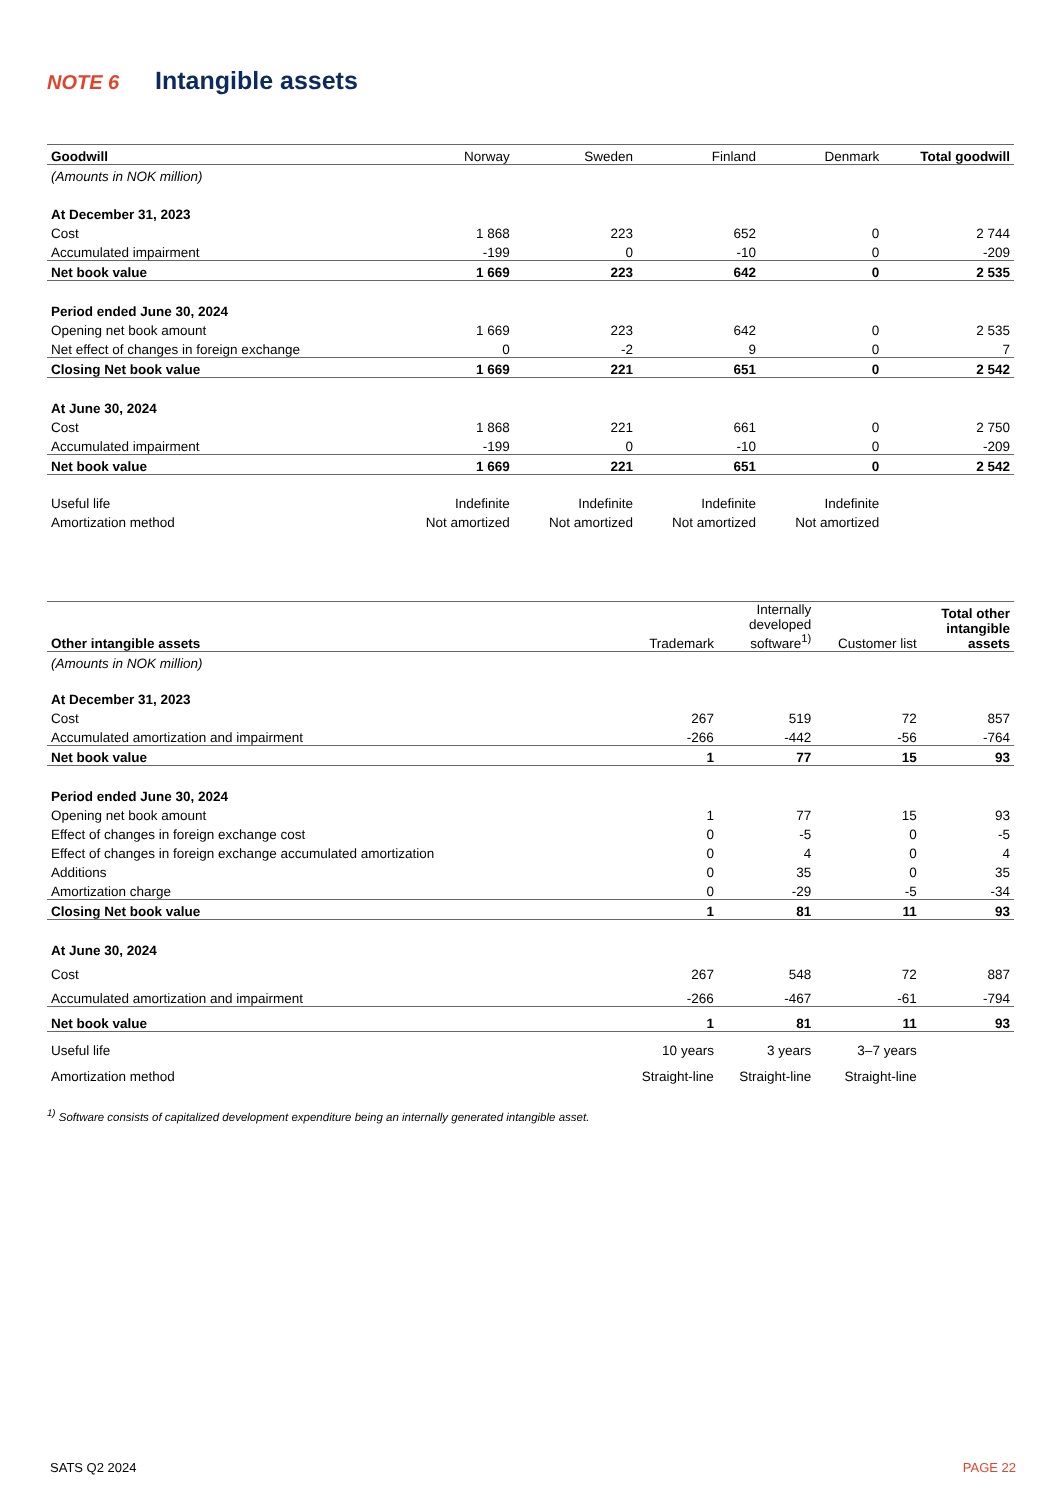NOTE 6 Intangible assets
| Goodwill | Norway | Sweden | Finland | Denmark | Total goodwill |
| --- | --- | --- | --- | --- | --- |
| (Amounts in NOK million) | | | | | |
| At December 31, 2023 | | | | | |
| Cost | 1 868 | 223 | 652 | 0 | 2 744 |
| Accumulated impairment | -199 | 0 | -10 | 0 | -209 |
| Net book value | 1 669 | 223 | 642 | 0 | 2 535 |
| Period ended June 30, 2024 | | | | | |
| Opening net book amount | 1 669 | 223 | 642 | 0 | 2 535 |
| Net effect of changes in foreign exchange | 0 | -2 | 9 | 0 | 7 |
| Closing Net book value | 1 669 | 221 | 651 | 0 | 2 542 |
| At June 30, 2024 | | | | | |
| Cost | 1 868 | 221 | 661 | 0 | 2 750 |
| Accumulated impairment | -199 | 0 | -10 | 0 | -209 |
| Net book value | 1 669 | 221 | 651 | 0 | 2 542 |
| Useful life | Indefinite | Indefinite | Indefinite | Indefinite | |
| Amortization method | Not amortized | Not amortized | Not amortized | Not amortized | |
| Other intangible assets | | Trademark | Internally developed software<sup>1)</sup> | Customer list | Total other intangible assets |
| --- | --- | --- | --- | --- | --- |
| (Amounts in NOK million) | | | | | |
| At December 31, 2023 | | | | | |
| Cost | | 267 | 519 | 72 | 857 |
| Accumulated amortization and impairment | | -266 | -442 | -56 | -764 |
| Net book value | | 1 | 77 | 15 | 93 |
| Period ended June 30, 2024 | | | | | |
| Opening net book amount | | 1 | 77 | 15 | 93 |
| Effect of changes in foreign exchange cost | | 0 | -5 | 0 | -5 |
| Effect of changes in foreign exchange accumulated amortization | | 0 | 4 | 0 | 4 |
| Additions | | 0 | 35 | 0 | 35 |
| Amortization charge | | 0 | -29 | -5 | -34 |
| Closing Net book value | | 1 | 81 | 11 | 93 |
| At June 30, 2024 | | | | | |
| Cost | | 267 | 548 | 72 | 887 |
| Accumulated amortization and impairment | | -266 | -467 | -61 | -794 |
| Net book value | | 1 | 81 | 11 | 93 |
| Useful life | | 10 years | 3 years | 3–7 years | |
| Amortization method | | Straight-line | Straight-line | Straight-line | |
<sup>1)</sup> Software consists of capitalized development expenditure being an internally generated intangible asset.
SATS Q2 2024 PAGE 22